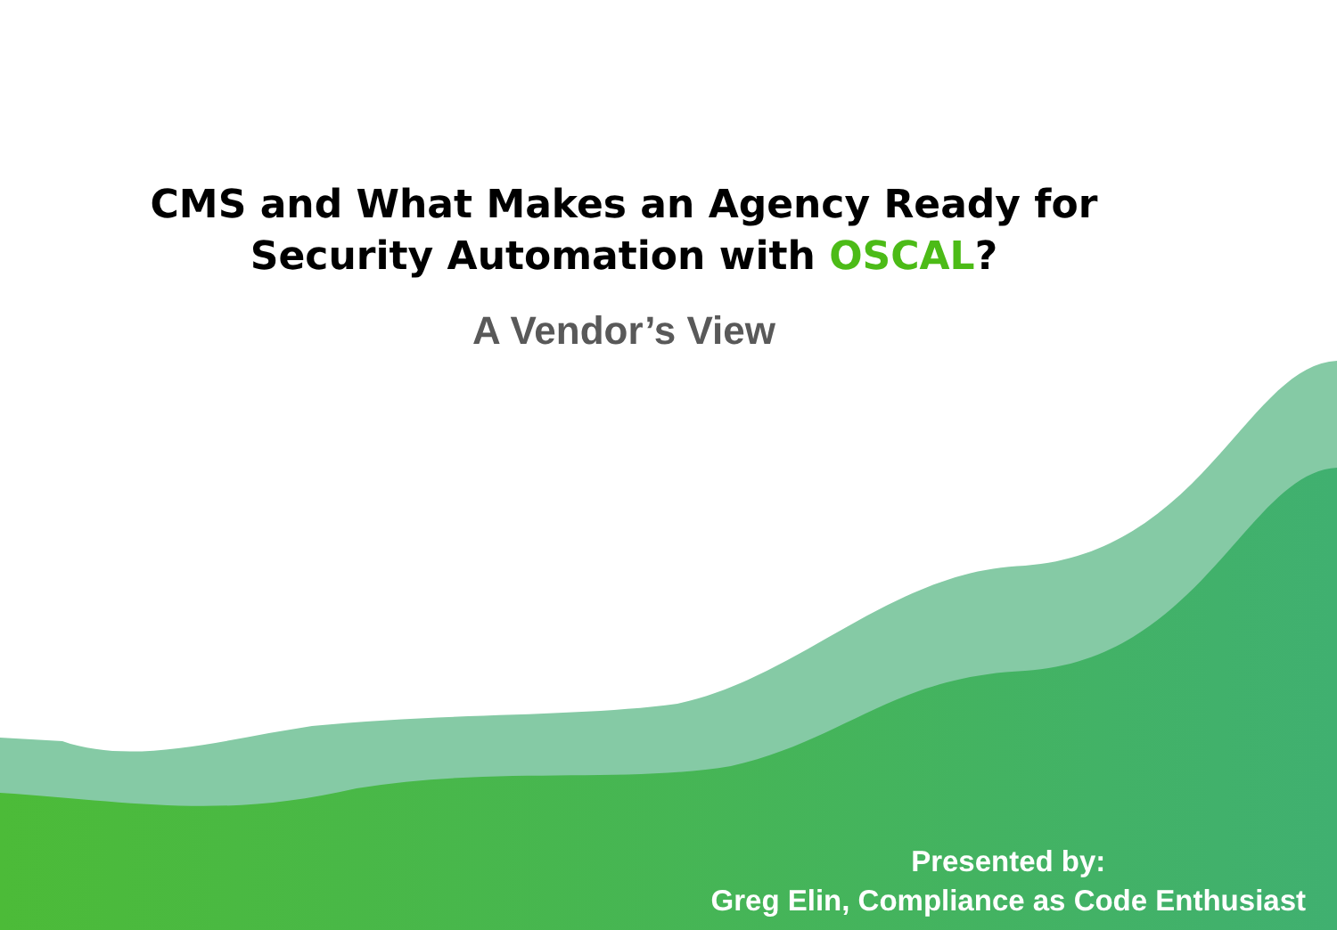CMS and What Makes an Agency Ready for
Security Automation with OSCAL?
A Vendor’s View
Presented by:
Greg Elin, Compliance as Code Enthusiast